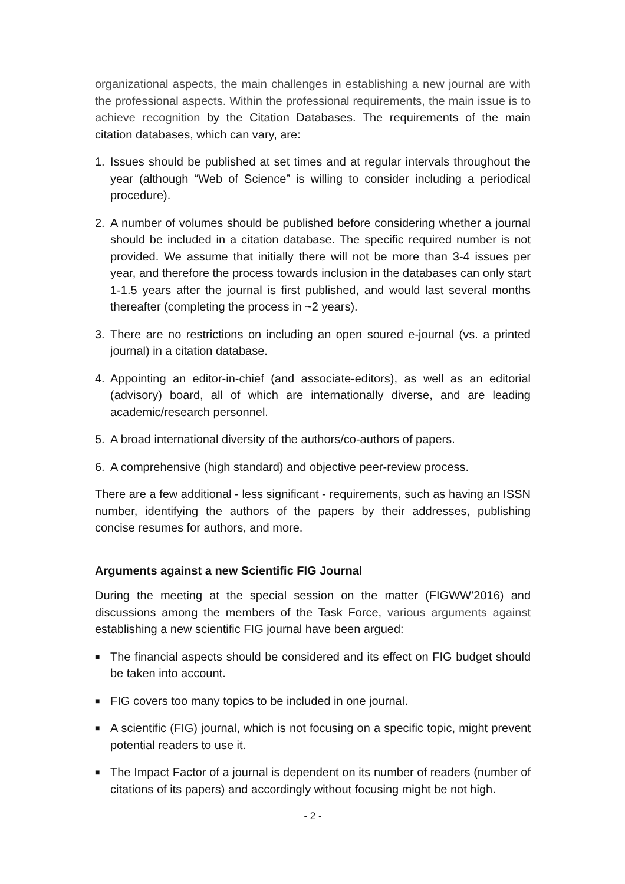organizational aspects, the main challenges in establishing a new journal are with the professional aspects. Within the professional requirements, the main issue is to achieve recognition by the Citation Databases. The requirements of the main citation databases, which can vary, are:
1. Issues should be published at set times and at regular intervals throughout the year (although “Web of Science” is willing to consider including a periodical procedure).
2. A number of volumes should be published before considering whether a journal should be included in a citation database. The specific required number is not provided. We assume that initially there will not be more than 3-4 issues per year, and therefore the process towards inclusion in the databases can only start 1-1.5 years after the journal is first published, and would last several months thereafter (completing the process in ~2 years).
3. There are no restrictions on including an open soured e-journal (vs. a printed journal) in a citation database.
4. Appointing an editor-in-chief (and associate-editors), as well as an editorial (advisory) board, all of which are internationally diverse, and are leading academic/research personnel.
5. A broad international diversity of the authors/co-authors of papers.
6. A comprehensive (high standard) and objective peer-review process.
There are a few additional - less significant - requirements, such as having an ISSN number, identifying the authors of the papers by their addresses, publishing concise resumes for authors, and more.
Arguments against a new Scientific FIG Journal
During the meeting at the special session on the matter (FIGWW’2016) and discussions among the members of the Task Force, various arguments against establishing a new scientific FIG journal have been argued:
■ The financial aspects should be considered and its effect on FIG budget should be taken into account.
■ FIG covers too many topics to be included in one journal.
■ A scientific (FIG) journal, which is not focusing on a specific topic, might prevent potential readers to use it.
■ The Impact Factor of a journal is dependent on its number of readers (number of citations of its papers) and accordingly without focusing might be not high.
- 2 -